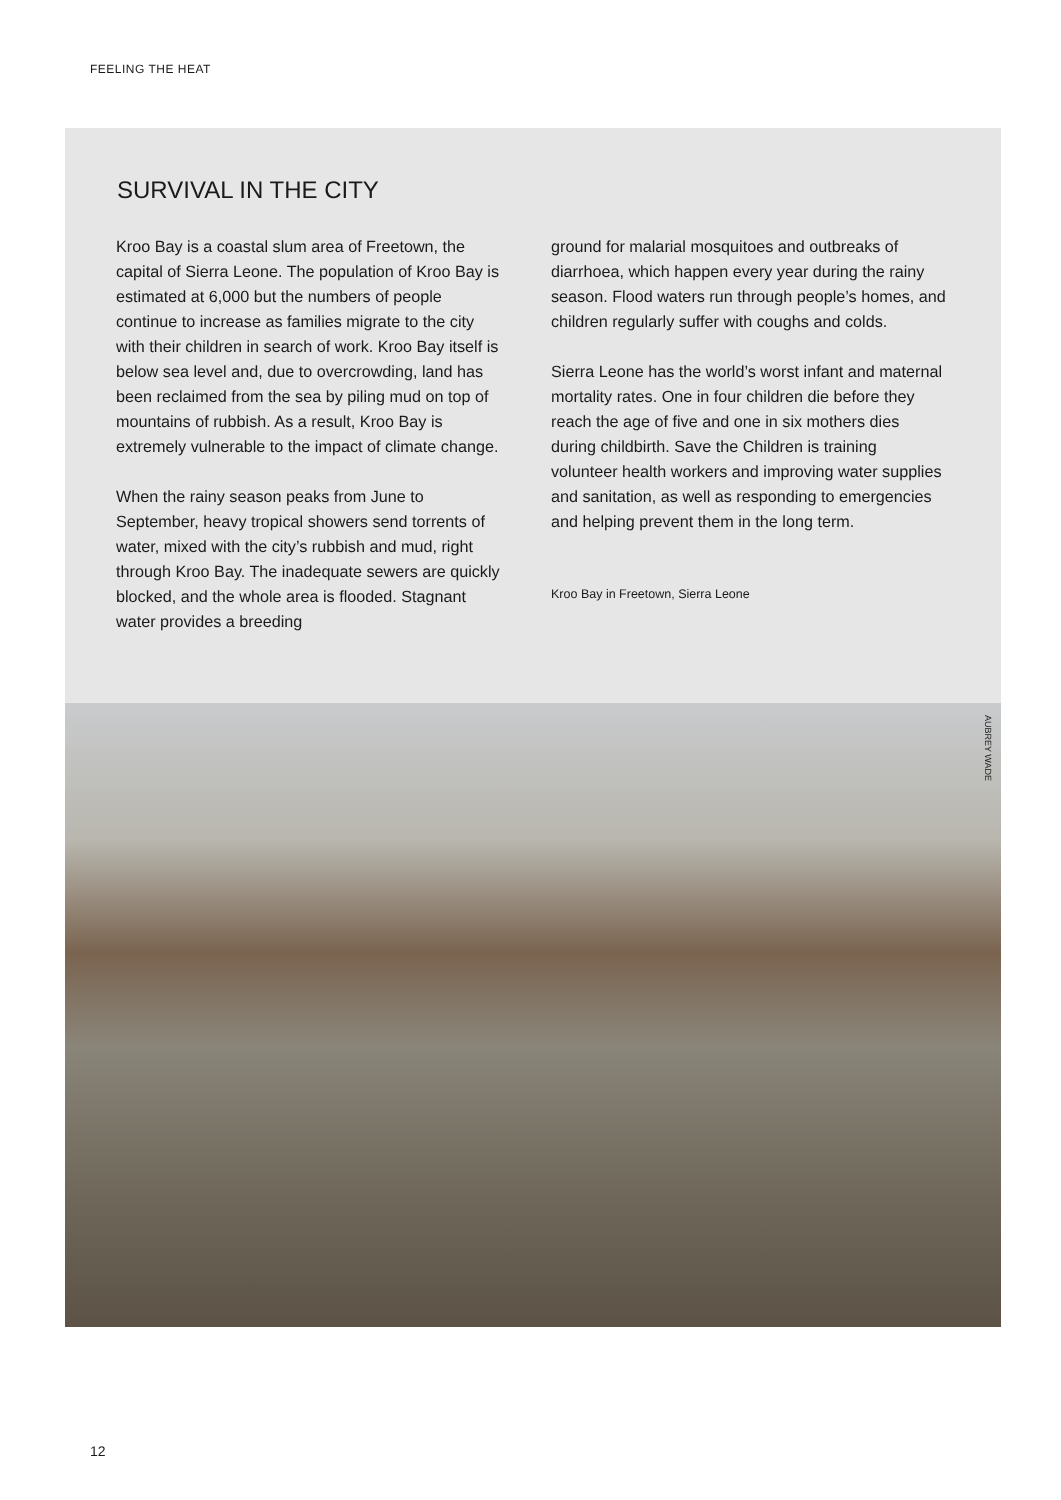FEELING THE HEAT
SURVIVAL IN THE CITY
Kroo Bay is a coastal slum area of Freetown, the capital of Sierra Leone. The population of Kroo Bay is estimated at 6,000 but the numbers of people continue to increase as families migrate to the city with their children in search of work. Kroo Bay itself is below sea level and, due to overcrowding, land has been reclaimed from the sea by piling mud on top of mountains of rubbish. As a result, Kroo Bay is extremely vulnerable to the impact of climate change.
When the rainy season peaks from June to September, heavy tropical showers send torrents of water, mixed with the city’s rubbish and mud, right through Kroo Bay. The inadequate sewers are quickly blocked, and the whole area is flooded. Stagnant water provides a breeding
ground for malarial mosquitoes and outbreaks of diarrhoea, which happen every year during the rainy season. Flood waters run through people’s homes, and children regularly suffer with coughs and colds.
Sierra Leone has the world’s worst infant and maternal mortality rates. One in four children die before they reach the age of five and one in six mothers dies during childbirth. Save the Children is training volunteer health workers and improving water supplies and sanitation, as well as responding to emergencies and helping prevent them in the long term.
Kroo Bay in Freetown, Sierra Leone
AUBREY WADE
12